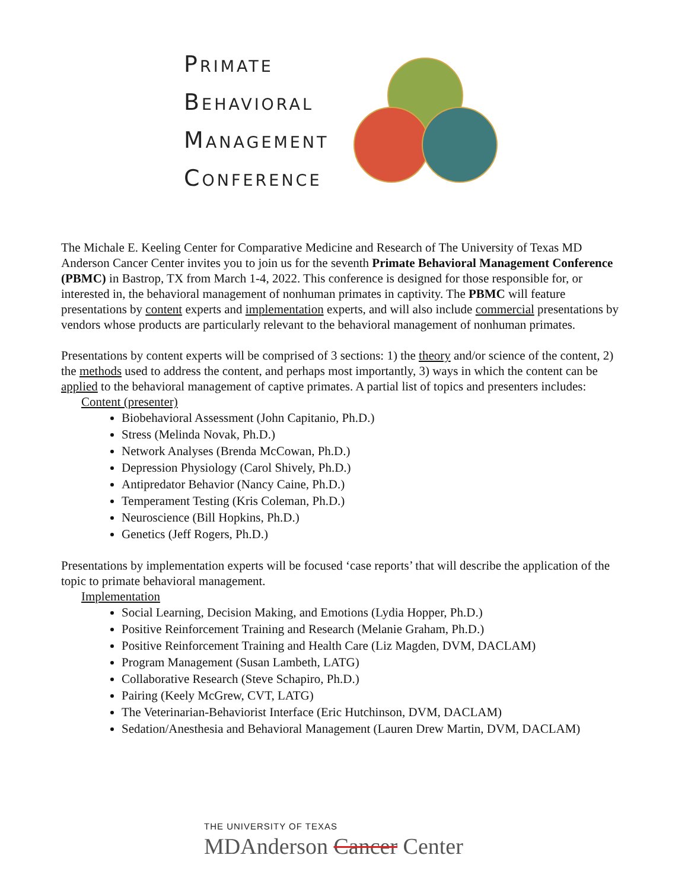PRIMATE
BEHAVIORAL
MANAGEMENT
CONFERENCE
The Michale E. Keeling Center for Comparative Medicine and Research of The University of Texas MD Anderson Cancer Center invites you to join us for the seventh Primate Behavioral Management Conference (PBMC) in Bastrop, TX from March 1-4, 2022. This conference is designed for those responsible for, or interested in, the behavioral management of nonhuman primates in captivity. The PBMC will feature presentations by content experts and implementation experts, and will also include commercial presentations by vendors whose products are particularly relevant to the behavioral management of nonhuman primates.
Presentations by content experts will be comprised of 3 sections: 1) the theory and/or science of the content, 2) the methods used to address the content, and perhaps most importantly, 3) ways in which the content can be applied to the behavioral management of captive primates. A partial list of topics and presenters includes:
Content (presenter)
Biobehavioral Assessment (John Capitanio, Ph.D.)
Stress (Melinda Novak, Ph.D.)
Network Analyses (Brenda McCowan, Ph.D.)
Depression Physiology (Carol Shively, Ph.D.)
Antipredator Behavior (Nancy Caine, Ph.D.)
Temperament Testing (Kris Coleman, Ph.D.)
Neuroscience (Bill Hopkins, Ph.D.)
Genetics (Jeff Rogers, Ph.D.)
Presentations by implementation experts will be focused ‘case reports’ that will describe the application of the topic to primate behavioral management.
Implementation
Social Learning, Decision Making, and Emotions (Lydia Hopper, Ph.D.)
Positive Reinforcement Training and Research (Melanie Graham, Ph.D.)
Positive Reinforcement Training and Health Care (Liz Magden, DVM, DACLAM)
Program Management (Susan Lambeth, LATG)
Collaborative Research (Steve Schapiro, Ph.D.)
Pairing (Keely McGrew, CVT, LATG)
The Veterinarian-Behaviorist Interface (Eric Hutchinson, DVM, DACLAM)
Sedation/Anesthesia and Behavioral Management (Lauren Drew Martin, DVM, DACLAM)
THE UNIVERSITY OF TEXAS
MDAnderson Cancer Center